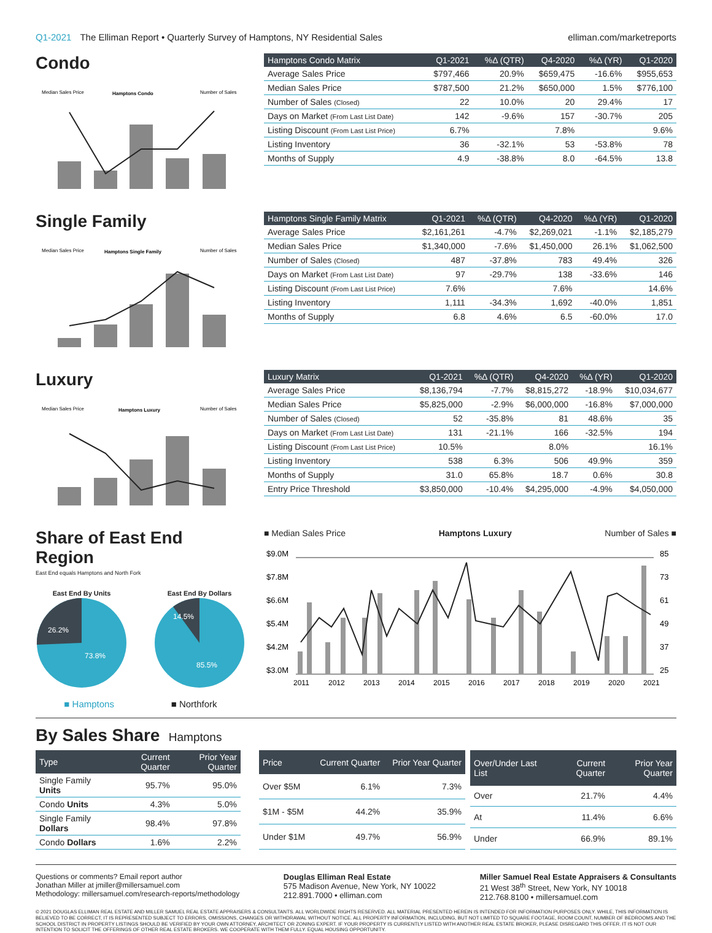Q1-2021 The Elliman Report • Quarterly Survey of Hamptons, NY Residential Sales
elliman.com/marketreports
Condo
Median Sales Price
Hamptons Condo
Number of Sales
| Hamptons Condo Matrix | Q1-2021 | %Δ (QTR) | Q4-2020 | %Δ (YR) | Q1-2020 |
| --- | --- | --- | --- | --- | --- |
| Average Sales Price | $797,466 | 20.9% | $659,475 | -16.6% | $955,653 |
| Median Sales Price | $787,500 | 21.2% | $650,000 | 1.5% | $776,100 |
| Number of Sales (Closed) | 22 | 10.0% | 20 | 29.4% | 17 |
| Days on Market (From Last List Date) | 142 | -9.6% | 157 | -30.7% | 205 |
| Listing Discount (From Last List Price) | 6.7% | | 7.8% | | 9.6% |
| Listing Inventory | 36 | -32.1% | 53 | -53.8% | 78 |
| Months of Supply | 4.9 | -38.8% | 8.0 | -64.5% | 13.8 |
Single Family
Median Sales Price
Hamptons Single Family
Number of Sales
| Hamptons Single Family Matrix | Q1-2021 | %Δ (QTR) | Q4-2020 | %Δ (YR) | Q1-2020 |
| --- | --- | --- | --- | --- | --- |
| Average Sales Price | $2,161,261 | -4.7% | $2,269,021 | -1.1% | $2,185,279 |
| Median Sales Price | $1,340,000 | -7.6% | $1,450,000 | 26.1% | $1,062,500 |
| Number of Sales (Closed) | 487 | -37.8% | 783 | 49.4% | 326 |
| Days on Market (From Last List Date) | 97 | -29.7% | 138 | -33.6% | 146 |
| Listing Discount (From Last List Price) | 7.6% | | 7.6% | | 14.6% |
| Listing Inventory | 1,111 | -34.3% | 1,692 | -40.0% | 1,851 |
| Months of Supply | 6.8 | 4.6% | 6.5 | -60.0% | 17.0 |
Luxury
Median Sales Price
Hamptons Luxury
Number of Sales
| Luxury Matrix | Q1-2021 | %Δ (QTR) | Q4-2020 | %Δ (YR) | Q1-2020 |
| --- | --- | --- | --- | --- | --- |
| Average Sales Price | $8,136,794 | -7.7% | $8,815,272 | -18.9% | $10,034,677 |
| Median Sales Price | $5,825,000 | -2.9% | $6,000,000 | -16.8% | $7,000,000 |
| Number of Sales (Closed) | 52 | -35.8% | 81 | 48.6% | 35 |
| Days on Market (From Last List Date) | 131 | -21.1% | 166 | -32.5% | 194 |
| Listing Discount (From Last List Price) | 10.5% | | 8.0% | | 16.1% |
| Listing Inventory | 538 | 6.3% | 506 | 49.9% | 359 |
| Months of Supply | 31.0 | 65.8% | 18.7 | 0.6% | 30.8 |
| Entry Price Threshold | $3,850,000 | -10.4% | $4,295,000 | -4.9% | $4,050,000 |
Share of East End Region
East End equals Hamptons and North Fork
East End By Units
26.2%
73.8%
East End By Dollars
14.5%
85.5%
■ Hamptons ■ Northfork
■ Median Sales Price Hamptons Luxury Number of Sales ■
$9.0M
$7.8M
$6.6M
$5.4M
$4.2M
$3.0M
85
73
61
49
37
25
2011
2012
2013
2014
2015
2016
2017
2018
2019
2020
2021
By Sales Share
Hamptons
| Type | Current Quarter | Prior Year Quarter |
| --- | --- | --- |
| Single Family Units | 95.7% | 95.0% |
| Condo Units | 4.3% | 5.0% |
| Single Family Dollars | 98.4% | 97.8% |
| Condo Dollars | 1.6% | 2.2% |
| Price | Current Quarter | Prior Year Quarter |
| --- | --- | --- |
| Over $5M | 6.1% | 7.3% |
| $1M - $5M | 44.2% | 35.9% |
| Under $1M | 49.7% | 56.9% |
| Over/Under Last List | Current Quarter | Prior Year Quarter |
| --- | --- | --- |
| Over | 21.7% | 4.4% |
| At | 11.4% | 6.6% |
| Under | 66.9% | 89.1% |
Questions or comments? Email report author
Jonathan Miller at jmiller@millersamuel.com
Methodology: millersamuel.com/research-reports/methodology
Douglas Elliman Real Estate
575 Madison Avenue, New York, NY 10022
212.891.7000 • elliman.com
Miller Samuel Real Estate Appraisers & Consultants
21 West 38<sup>th</sup> Street, New York, NY 10018
212.768.8100 • millersamuel.com
© 2021 DOUGLAS ELLIMAN REAL ESTATE AND MILLER SAMUEL REAL ESTATE APPRAISERS & CONSULTANTS. ALL WORLDWIDE RIGHTS RESERVED. ALL MATERIAL PRESENTED HEREIN IS INTENDED FOR INFORMATION PURPOSES ONLY. WHILE, THIS INFORMATION IS BELIEVED TO BE CORRECT, IT IS REPRESENTED SUBJECT TO ERRORS, OMISSIONS, CHANGES OR WITHDRAWAL WITHOUT NOTICE. ALL PROPERTY INFORMATION, INCLUDING, BUT NOT LIMITED TO SQUARE FOOTAGE, ROOM COUNT, NUMBER OF BEDROOMS AND THE SCHOOL DISTRICT IN PROPERTY LISTINGS SHOULD BE VERIFIED BY YOUR OWN ATTORNEY, ARCHITECT OR ZONING EXPERT. IF YOUR PROPERTY IS CURRENTLY LISTED WITH ANOTHER REAL ESTATE BROKER, PLEASE DISREGARD THIS OFFER. IT IS NOT OUR INTENTION TO SOLICIT THE OFFERINGS OF OTHER REAL ESTATE BROKERS. WE COOPERATE WITH THEM FULLY. EQUAL HOUSING OPPORTUNITY.